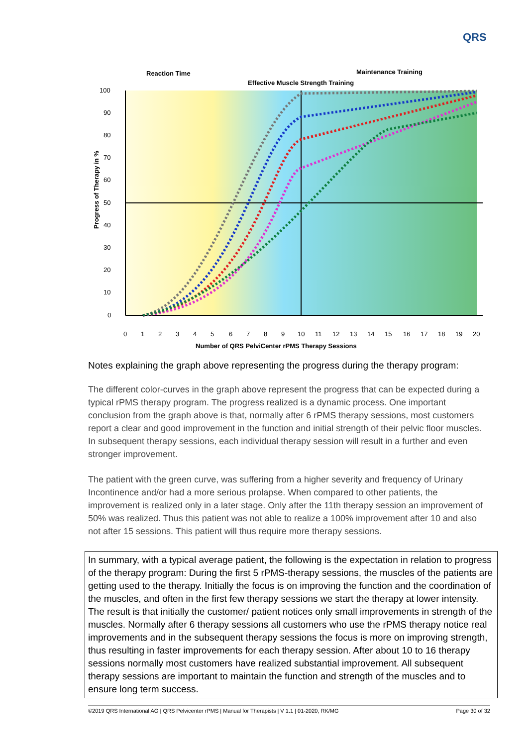QRS
100
90
80
70
60
50
40
30
20
10
0
0
1
2
3
4
5
6
7
8
9
10
11
12
13
14
15
16
17
18
19
20
Number of QRS PelviCenter rPMS Therapy Sessions
Progress of Therapy in %
Reaction Time
Effective Muscle Strength Training
Maintenance Training
Notes explaining the graph above representing the progress during the therapy program:
The different color-curves in the graph above represent the progress that can be expected during a typical rPMS therapy program. The progress realized is a dynamic process. One important conclusion from the graph above is that, normally after 6 rPMS therapy sessions, most customers report a clear and good improvement in the function and initial strength of their pelvic floor muscles. In subsequent therapy sessions, each individual therapy session will result in a further and even stronger improvement.
The patient with the green curve, was suffering from a higher severity and frequency of Urinary Incontinence and/or had a more serious prolapse. When compared to other patients, the improvement is realized only in a later stage. Only after the 11th therapy session an improvement of 50% was realized. Thus this patient was not able to realize a 100% improvement after 10 and also not after 15 sessions. This patient will thus require more therapy sessions.
In summary, with a typical average patient, the following is the expectation in relation to progress of the therapy program: During the first 5 rPMS-therapy sessions, the muscles of the patients are getting used to the therapy. Initially the focus is on improving the function and the coordination of the muscles, and often in the first few therapy sessions we start the therapy at lower intensity. The result is that initially the customer/ patient notices only small improvements in strength of the muscles. Normally after 6 therapy sessions all customers who use the rPMS therapy notice real improvements and in the subsequent therapy sessions the focus is more on improving strength, thus resulting in faster improvements for each therapy session. After about 10 to 16 therapy sessions normally most customers have realized substantial improvement. All subsequent therapy sessions are important to maintain the function and strength of the muscles and to ensure long term success.
©2019 QRS International AG | QRS Pelvicenter rPMS | Manual for Therapists | V 1.1 | 01-2020, RK/MG Page 30 of 32